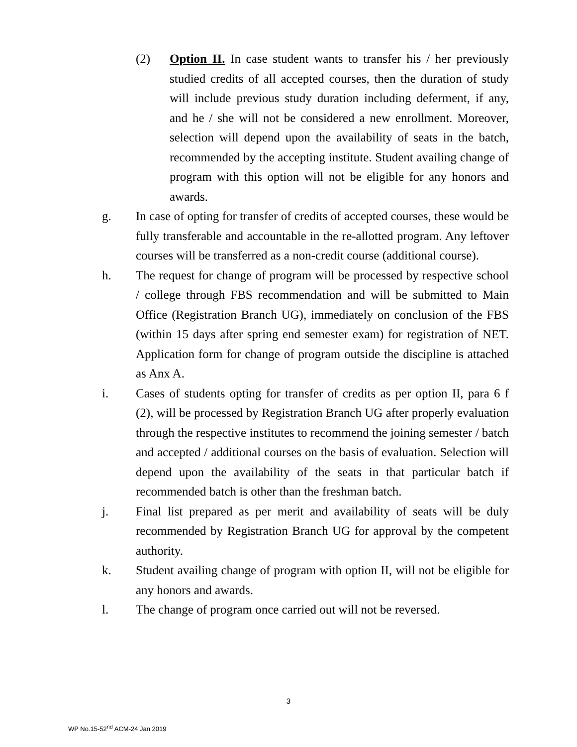(2) Option II. In case student wants to transfer his / her previously studied credits of all accepted courses, then the duration of study will include previous study duration including deferment, if any, and he / she will not be considered a new enrollment. Moreover, selection will depend upon the availability of seats in the batch, recommended by the accepting institute. Student availing change of program with this option will not be eligible for any honors and awards.
g. In case of opting for transfer of credits of accepted courses, these would be fully transferable and accountable in the re-allotted program. Any leftover courses will be transferred as a non-credit course (additional course).
h. The request for change of program will be processed by respective school / college through FBS recommendation and will be submitted to Main Office (Registration Branch UG), immediately on conclusion of the FBS (within 15 days after spring end semester exam) for registration of NET. Application form for change of program outside the discipline is attached as Anx A.
i. Cases of students opting for transfer of credits as per option II, para 6 f (2), will be processed by Registration Branch UG after properly evaluation through the respective institutes to recommend the joining semester / batch and accepted / additional courses on the basis of evaluation. Selection will depend upon the availability of the seats in that particular batch if recommended batch is other than the freshman batch.
j. Final list prepared as per merit and availability of seats will be duly recommended by Registration Branch UG for approval by the competent authority.
k. Student availing change of program with option II, will not be eligible for any honors and awards.
l. The change of program once carried out will not be reversed.
3
WP No.15-52<sup>nd</sup> ACM-24 Jan 2019